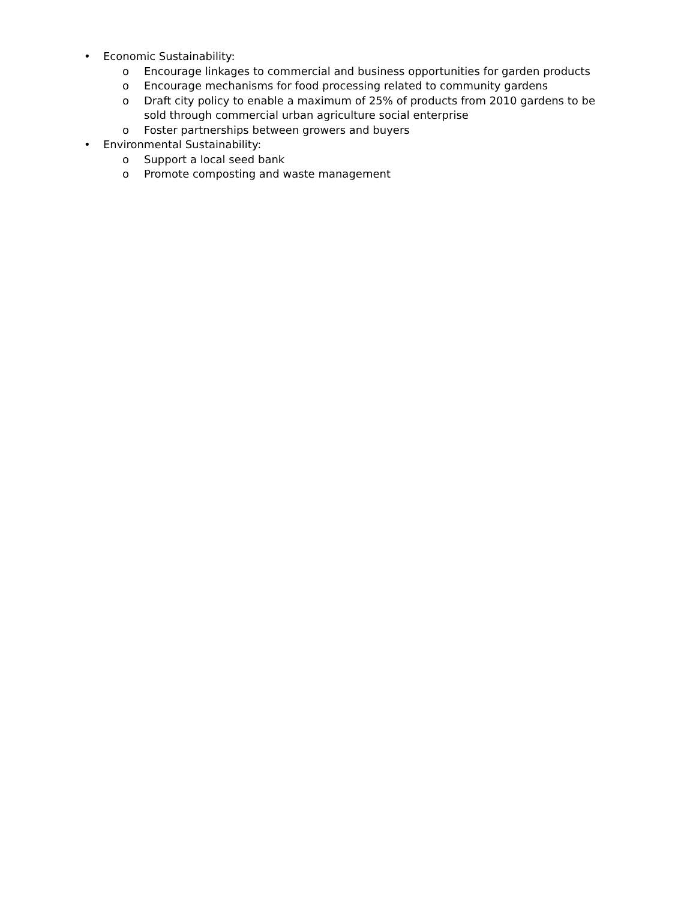• Economic Sustainability:
o Encourage linkages to commercial and business opportunities for garden products
o Encourage mechanisms for food processing related to community gardens
o Draft city policy to enable a maximum of 25% of products from 2010 gardens to be sold through commercial urban agriculture social enterprise
o Foster partnerships between growers and buyers
• Environmental Sustainability:
o Support a local seed bank
o Promote composting and waste management